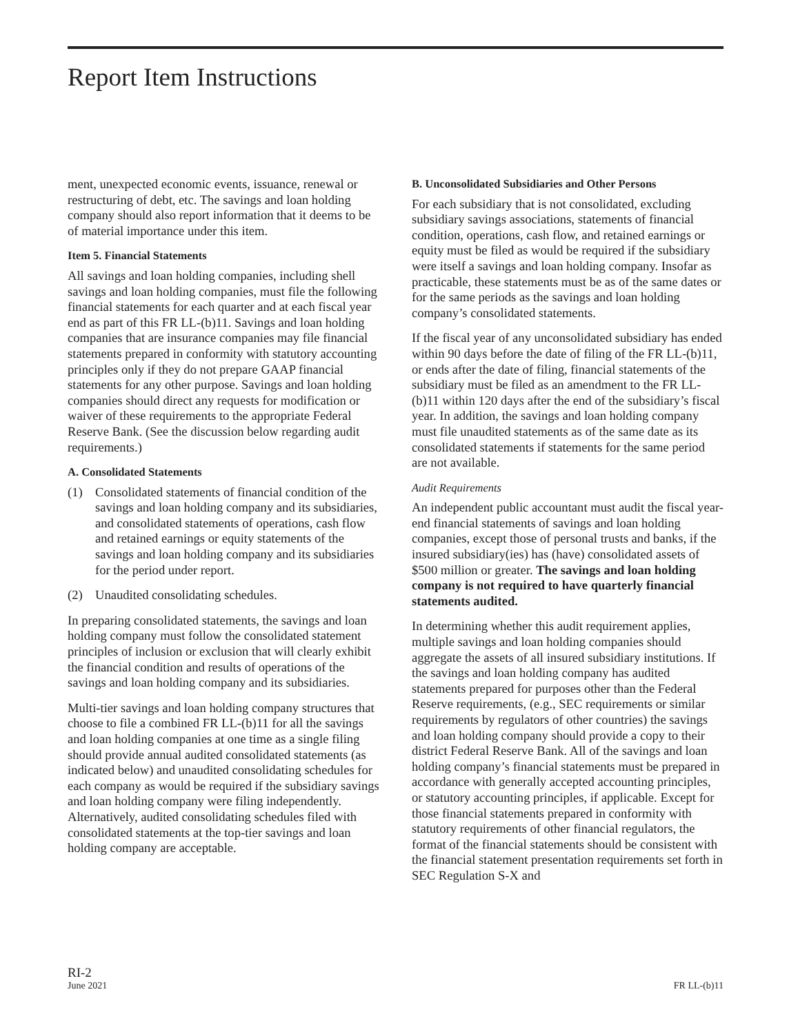Report Item Instructions
ment, unexpected economic events, issuance, renewal or restructuring of debt, etc. The savings and loan holding company should also report information that it deems to be of material importance under this item.
Item 5. Financial Statements
All savings and loan holding companies, including shell savings and loan holding companies, must file the following financial statements for each quarter and at each fiscal year end as part of this FR LL-(b)11. Savings and loan holding companies that are insurance companies may file financial statements prepared in conformity with statutory accounting principles only if they do not prepare GAAP financial statements for any other purpose. Savings and loan holding companies should direct any requests for modification or waiver of these requirements to the appropriate Federal Reserve Bank. (See the discussion below regarding audit requirements.)
A. Consolidated Statements
(1) Consolidated statements of financial condition of the savings and loan holding company and its subsidiaries, and consolidated statements of operations, cash flow and retained earnings or equity statements of the savings and loan holding company and its subsidiaries for the period under report.
(2) Unaudited consolidating schedules.
In preparing consolidated statements, the savings and loan holding company must follow the consolidated statement principles of inclusion or exclusion that will clearly exhibit the financial condition and results of operations of the savings and loan holding company and its subsidiaries.
Multi-tier savings and loan holding company structures that choose to file a combined FR LL-(b)11 for all the savings and loan holding companies at one time as a single filing should provide annual audited consolidated statements (as indicated below) and unaudited consolidating schedules for each company as would be required if the subsidiary savings and loan holding company were filing independently. Alternatively, audited consolidating schedules filed with consolidated statements at the top-tier savings and loan holding company are acceptable.
B. Unconsolidated Subsidiaries and Other Persons
For each subsidiary that is not consolidated, excluding subsidiary savings associations, statements of financial condition, operations, cash flow, and retained earnings or equity must be filed as would be required if the subsidiary were itself a savings and loan holding company. Insofar as practicable, these statements must be as of the same dates or for the same periods as the savings and loan holding company’s consolidated statements.
If the fiscal year of any unconsolidated subsidiary has ended within 90 days before the date of filing of the FR LL-(b)11, or ends after the date of filing, financial statements of the subsidiary must be filed as an amendment to the FR LL-(b)11 within 120 days after the end of the subsidiary’s fiscal year. In addition, the savings and loan holding company must file unaudited statements as of the same date as its consolidated statements if statements for the same period are not available.
Audit Requirements
An independent public accountant must audit the fiscal year-end financial statements of savings and loan holding companies, except those of personal trusts and banks, if the insured subsidiary(ies) has (have) consolidated assets of $500 million or greater. The savings and loan holding company is not required to have quarterly financial statements audited.
In determining whether this audit requirement applies, multiple savings and loan holding companies should aggregate the assets of all insured subsidiary institutions. If the savings and loan holding company has audited statements prepared for purposes other than the Federal Reserve requirements, (e.g., SEC requirements or similar requirements by regulators of other countries) the savings and loan holding company should provide a copy to their district Federal Reserve Bank. All of the savings and loan holding company’s financial statements must be prepared in accordance with generally accepted accounting principles, or statutory accounting principles, if applicable. Except for those financial statements prepared in conformity with statutory requirements of other financial regulators, the format of the financial statements should be consistent with the financial statement presentation requirements set forth in SEC Regulation S-X and
RI-2
June 2021
FR LL-(b)11